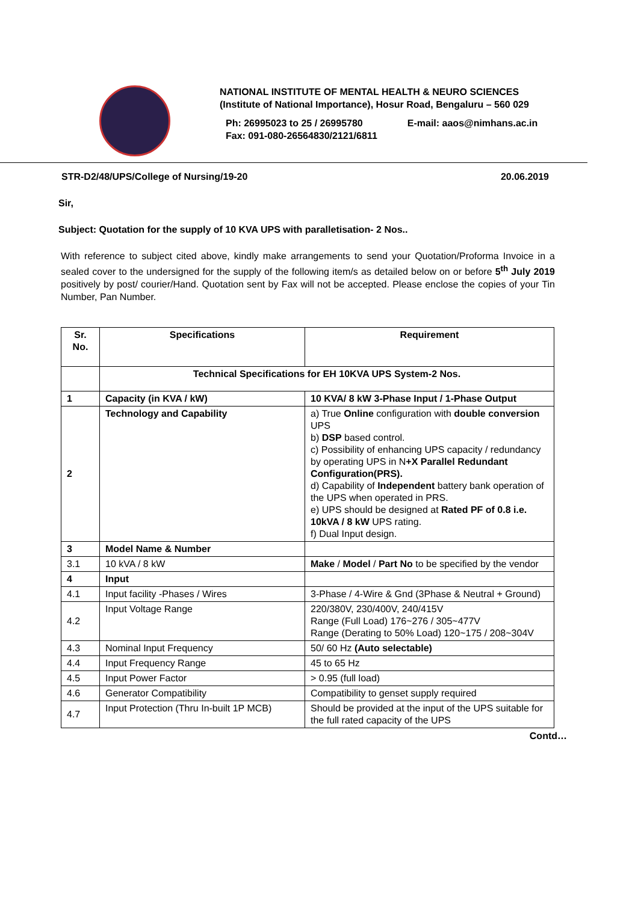NATIONAL INSTITUTE OF MENTAL HEALTH & NEURO SCIENCES
(Institute of National Importance), Hosur Road, Bengaluru – 560 029
Ph: 26995023 to 25 / 26995780
Fax: 091-080-26564830/2121/6811
E-mail: aaos@nimhans.ac.in
STR-D2/48/UPS/College of Nursing/19-20 20.06.2019
Sir,
Subject: Quotation for the supply of 10 KVA UPS with paralletisation- 2 Nos..
With reference to subject cited above, kindly make arrangements to send your Quotation/Proforma Invoice in a sealed cover to the undersigned for the supply of the following item/s as detailed below on or before 5<sup>th</sup> July 2019 positively by post/ courier/Hand. Quotation sent by Fax will not be accepted. Please enclose the copies of your Tin Number, Pan Number.
| Sr. No. | Specifications | Requirement |
| --- | --- | --- |
| | Technical Specifications for EH 10KVA UPS System-2 Nos. | |
| 1 | Capacity (in KVA / kW) | 10 KVA/ 8 kW 3-Phase Input / 1-Phase Output |
| 2 | Technology and Capability | a) True Online configuration with double conversion UPS b) DSP based control. c) Possibility of enhancing UPS capacity / redundancy by operating UPS in N +X Parallel Redundant Configuration(PRS). d) Capability of Independent battery bank operation of the UPS when operated in PRS. e) UPS should be designed at Rated PF of 0.8 i.e. 10kVA / 8 kW UPS rating. f) Dual Input design. |
| 3 | Model Name & Number | |
| 3.1 | 10 kVA / 8 kW | Make / Model / Part No to be specified by the vendor |
| 4 | Input | |
| 4.1 | Input facility -Phases / Wires | 3-Phase / 4-Wire & Gnd (3Phase & Neutral + Ground) |
| 4.2 | Input Voltage Range | 220/380V, 230/400V, 240/415V Range (Full Load) 176~276 / 305~477V Range (Derating to 50% Load) 120~175 / 208~304V |
| 4.3 | Nominal Input Frequency | 50/ 60 Hz (Auto selectable) |
| 4.4 | Input Frequency Range | 45 to 65 Hz |
| 4.5 | Input Power Factor | > 0.95 (full load) |
| 4.6 | Generator Compatibility | Compatibility to genset supply required |
| 4.7 | Input Protection (Thru In-built 1P MCB) | Should be provided at the input of the UPS suitable for the full rated capacity of the UPS |
Contd…